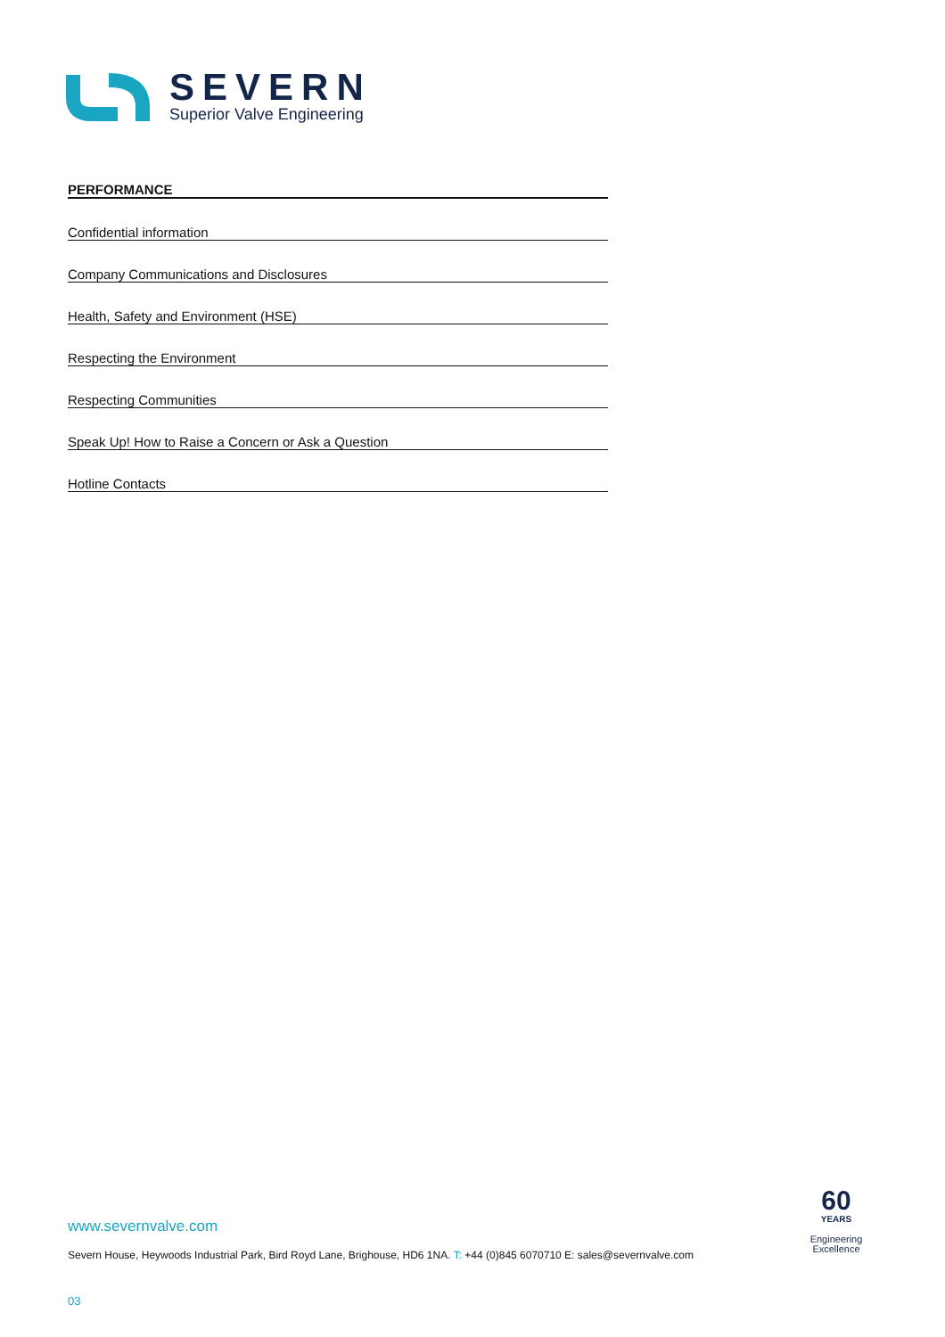SEVERN
Superior Valve Engineering
PERFORMANCE
Confidential information
Company Communications and Disclosures
Health, Safety and Environment (HSE)
Respecting the Environment
Respecting Communities
Speak Up! How to Raise a Concern or Ask a Question
Hotline Contacts
www.severnvalve.com
Severn House, Heywoods Industrial Park, Bird Royd Lane, Brighouse, HD6 1NA. T: +44 (0)845 6070710 E: sales@severnvalve.com
03
60
YEARS
Engineering
Excellence